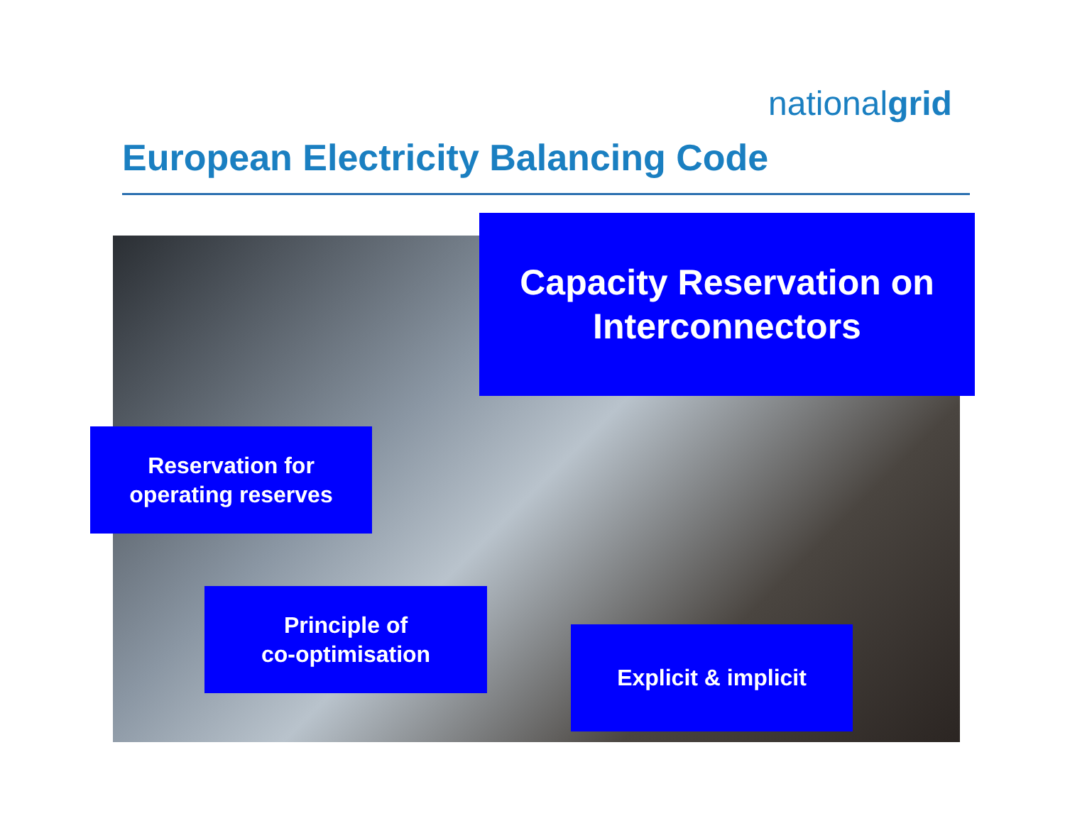nationalgrid
European Electricity Balancing Code
Capacity Reservation on
Interconnectors
Reservation for
operating reserves
Principle of
co-optimisation
Explicit & implicit